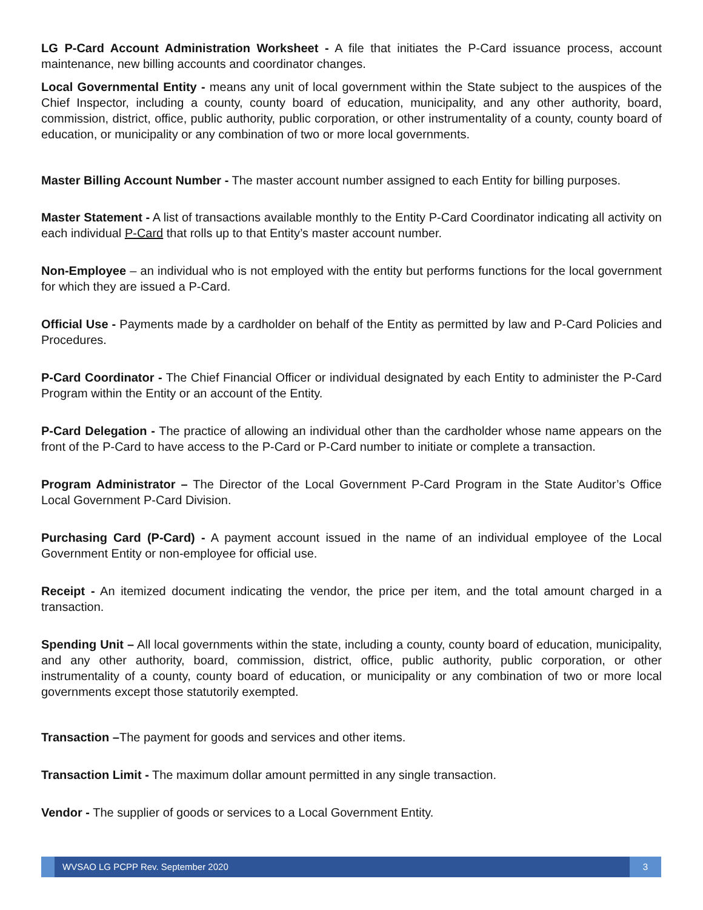LG P-Card Account Administration Worksheet - A file that initiates the P-Card issuance process, account maintenance, new billing accounts and coordinator changes.
Local Governmental Entity - means any unit of local government within the State subject to the auspices of the Chief Inspector, including a county, county board of education, municipality, and any other authority, board, commission, district, office, public authority, public corporation, or other instrumentality of a county, county board of education, or municipality or any combination of two or more local governments.
Master Billing Account Number - The master account number assigned to each Entity for billing purposes.
Master Statement - A list of transactions available monthly to the Entity P-Card Coordinator indicating all activity on each individual P-Card that rolls up to that Entity’s master account number.
Non-Employee – an individual who is not employed with the entity but performs functions for the local government for which they are issued a P-Card.
Official Use - Payments made by a cardholder on behalf of the Entity as permitted by law and P-Card Policies and Procedures.
P-Card Coordinator - The Chief Financial Officer or individual designated by each Entity to administer the P-Card Program within the Entity or an account of the Entity.
P-Card Delegation - The practice of allowing an individual other than the cardholder whose name appears on the front of the P-Card to have access to the P-Card or P-Card number to initiate or complete a transaction.
Program Administrator – The Director of the Local Government P-Card Program in the State Auditor’s Office Local Government P-Card Division.
Purchasing Card (P-Card) - A payment account issued in the name of an individual employee of the Local Government Entity or non-employee for official use.
Receipt - An itemized document indicating the vendor, the price per item, and the total amount charged in a transaction.
Spending Unit – All local governments within the state, including a county, county board of education, municipality, and any other authority, board, commission, district, office, public authority, public corporation, or other instrumentality of a county, county board of education, or municipality or any combination of two or more local governments except those statutorily exempted.
Transaction –The payment for goods and services and other items.
Transaction Limit - The maximum dollar amount permitted in any single transaction.
Vendor - The supplier of goods or services to a Local Government Entity.
WVSAO LG PCPP Rev. September 2020
3